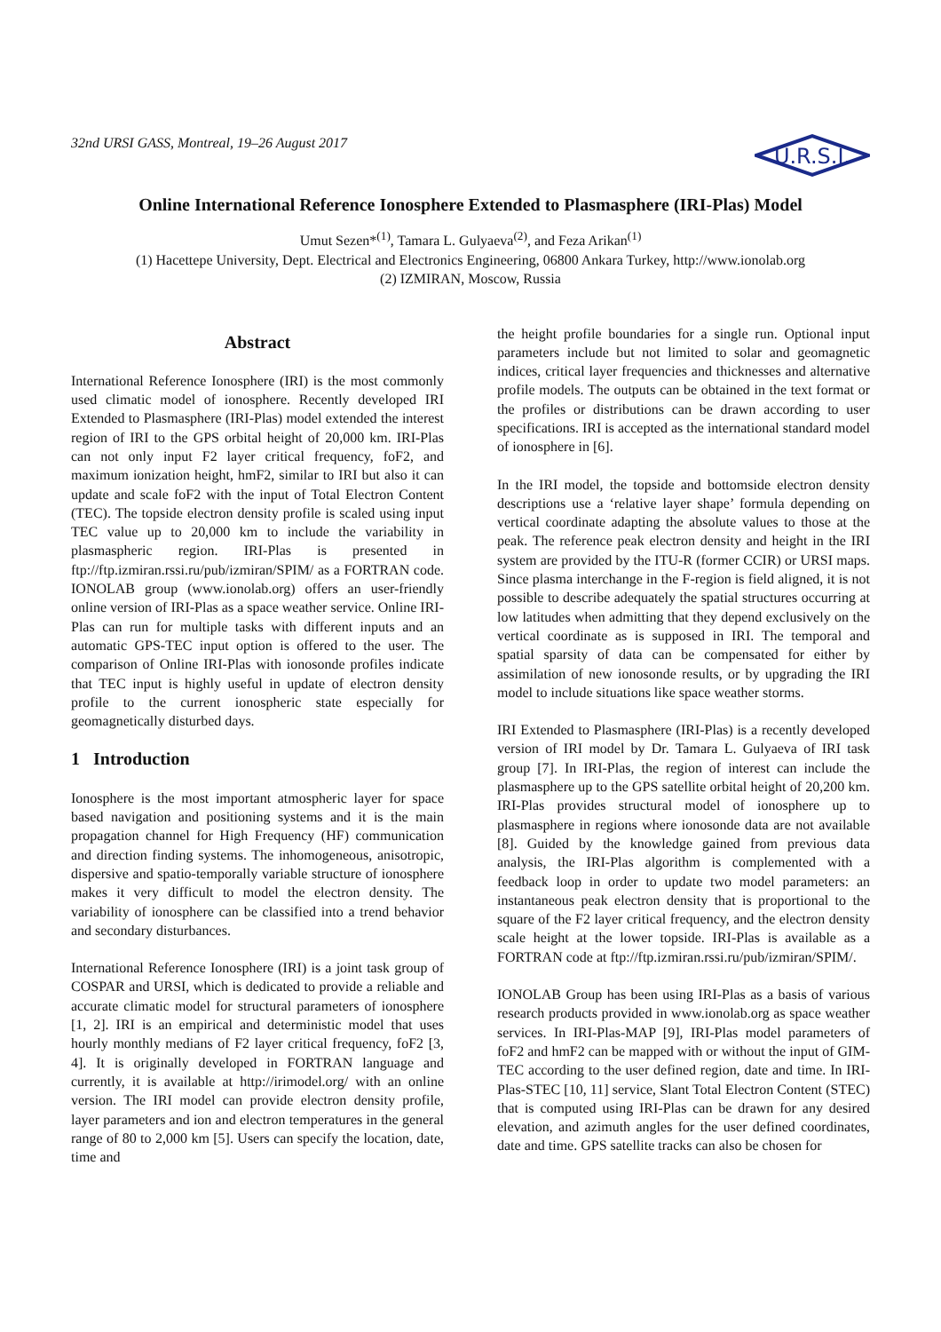32nd URSI GASS, Montreal, 19–26 August 2017
U.R.S.I.
Online International Reference Ionosphere Extended to Plasmasphere (IRI-Plas) Model
Umut Sezen*<sup>(1)</sup>, Tamara L. Gulyaeva<sup>(2)</sup>, and Feza Arikan<sup>(1)</sup>
(1) Hacettepe University, Dept. Electrical and Electronics Engineering, 06800 Ankara Turkey, http://www.ionolab.org
(2) IZMIRAN, Moscow, Russia
Abstract
International Reference Ionosphere (IRI) is the most commonly used climatic model of ionosphere. Recently developed IRI Extended to Plasmasphere (IRI-Plas) model extended the interest region of IRI to the GPS orbital height of 20,000 km. IRI-Plas can not only input F2 layer critical frequency, foF2, and maximum ionization height, hmF2, similar to IRI but also it can update and scale foF2 with the input of Total Electron Content (TEC). The topside electron density profile is scaled using input TEC value up to 20,000 km to include the variability in plasmaspheric region. IRI-Plas is presented in ftp://ftp.izmiran.rssi.ru/pub/izmiran/SPIM/ as a FORTRAN code. IONOLAB group (www.ionolab.org) offers an user-friendly online version of IRI-Plas as a space weather service. Online IRI-Plas can run for multiple tasks with different inputs and an automatic GPS-TEC input option is offered to the user. The comparison of Online IRI-Plas with ionosonde profiles indicate that TEC input is highly useful in update of electron density profile to the current ionospheric state especially for geomagnetically disturbed days.
1 Introduction
Ionosphere is the most important atmospheric layer for space based navigation and positioning systems and it is the main propagation channel for High Frequency (HF) communication and direction finding systems. The inhomogeneous, anisotropic, dispersive and spatio-temporally variable structure of ionosphere makes it very difficult to model the electron density. The variability of ionosphere can be classified into a trend behavior and secondary disturbances.
International Reference Ionosphere (IRI) is a joint task group of COSPAR and URSI, which is dedicated to provide a reliable and accurate climatic model for structural parameters of ionosphere [1, 2]. IRI is an empirical and deterministic model that uses hourly monthly medians of F2 layer critical frequency, foF2 [3, 4]. It is originally developed in FORTRAN language and currently, it is available at http://irimodel.org/ with an online version. The IRI model can provide electron density profile, layer parameters and ion and electron temperatures in the general range of 80 to 2,000 km [5]. Users can specify the location, date, time and
the height profile boundaries for a single run. Optional input parameters include but not limited to solar and geomagnetic indices, critical layer frequencies and thicknesses and alternative profile models. The outputs can be obtained in the text format or the profiles or distributions can be drawn according to user specifications. IRI is accepted as the international standard model of ionosphere in [6].
In the IRI model, the topside and bottomside electron density descriptions use a ‘relative layer shape’ formula depending on vertical coordinate adapting the absolute values to those at the peak. The reference peak electron density and height in the IRI system are provided by the ITU-R (former CCIR) or URSI maps. Since plasma interchange in the F-region is field aligned, it is not possible to describe adequately the spatial structures occurring at low latitudes when admitting that they depend exclusively on the vertical coordinate as is supposed in IRI. The temporal and spatial sparsity of data can be compensated for either by assimilation of new ionosonde results, or by upgrading the IRI model to include situations like space weather storms.
IRI Extended to Plasmasphere (IRI-Plas) is a recently developed version of IRI model by Dr. Tamara L. Gulyaeva of IRI task group [7]. In IRI-Plas, the region of interest can include the plasmasphere up to the GPS satellite orbital height of 20,200 km. IRI-Plas provides structural model of ionosphere up to plasmasphere in regions where ionosonde data are not available [8]. Guided by the knowledge gained from previous data analysis, the IRI-Plas algorithm is complemented with a feedback loop in order to update two model parameters: an instantaneous peak electron density that is proportional to the square of the F2 layer critical frequency, and the electron density scale height at the lower topside. IRI-Plas is available as a FORTRAN code at ftp://ftp.izmiran.rssi.ru/pub/izmiran/SPIM/.
IONOLAB Group has been using IRI-Plas as a basis of various research products provided in www.ionolab.org as space weather services. In IRI-Plas-MAP [9], IRI-Plas model parameters of foF2 and hmF2 can be mapped with or without the input of GIM-TEC according to the user defined region, date and time. In IRI-Plas-STEC [10, 11] service, Slant Total Electron Content (STEC) that is computed using IRI-Plas can be drawn for any desired elevation, and azimuth angles for the user defined coordinates, date and time. GPS satellite tracks can also be chosen for